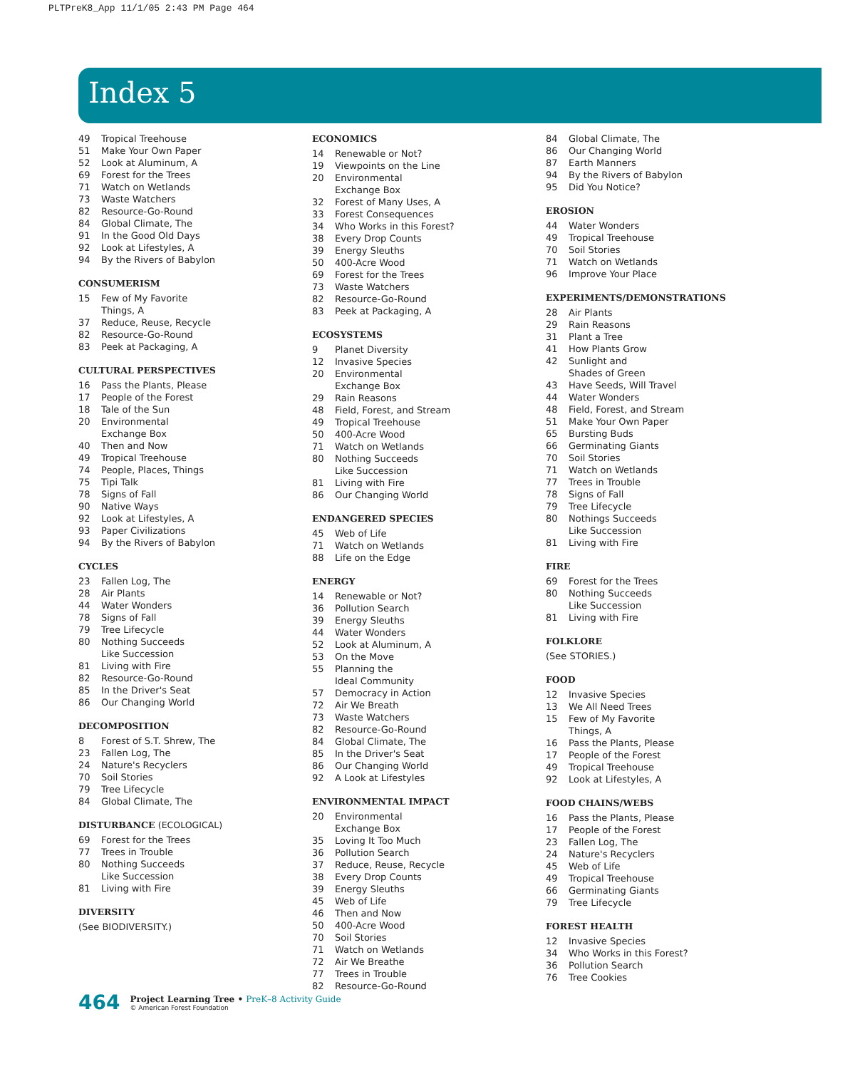PLTPreK8_App 11/1/05 2:43 PM Page 464
Index 5
49 Tropical Treehouse
51 Make Your Own Paper
52 Look at Aluminum, A
69 Forest for the Trees
71 Watch on Wetlands
73 Waste Watchers
82 Resource-Go-Round
84 Global Climate, The
91 In the Good Old Days
92 Look at Lifestyles, A
94 By the Rivers of Babylon
CONSUMERISM
15 Few of My Favorite
Things, A
37 Reduce, Reuse, Recycle
82 Resource-Go-Round
83 Peek at Packaging, A
CULTURAL PERSPECTIVES
16 Pass the Plants, Please
17 People of the Forest
18 Tale of the Sun
20 Environmental
Exchange Box
40 Then and Now
49 Tropical Treehouse
74 People, Places, Things
75 Tipi Talk
78 Signs of Fall
90 Native Ways
92 Look at Lifestyles, A
93 Paper Civilizations
94 By the Rivers of Babylon
CYCLES
23 Fallen Log, The
28 Air Plants
44 Water Wonders
78 Signs of Fall
79 Tree Lifecycle
80 Nothing Succeeds
Like Succession
81 Living with Fire
82 Resource-Go-Round
85 In the Driver's Seat
86 Our Changing World
DECOMPOSITION
8 Forest of S.T. Shrew, The
23 Fallen Log, The
24 Nature's Recyclers
70 Soil Stories
79 Tree Lifecycle
84 Global Climate, The
DISTURBANCE (ECOLOGICAL)
69 Forest for the Trees
77 Trees in Trouble
80 Nothing Succeeds
Like Succession
81 Living with Fire
DIVERSITY
(See BIODIVERSITY.)
ECONOMICS
14 Renewable or Not?
19 Viewpoints on the Line
20 Environmental
Exchange Box
32 Forest of Many Uses, A
33 Forest Consequences
34 Who Works in this Forest?
38 Every Drop Counts
39 Energy Sleuths
50 400-Acre Wood
69 Forest for the Trees
73 Waste Watchers
82 Resource-Go-Round
83 Peek at Packaging, A
ECOSYSTEMS
9 Planet Diversity
12 Invasive Species
20 Environmental
Exchange Box
29 Rain Reasons
48 Field, Forest, and Stream
49 Tropical Treehouse
50 400-Acre Wood
71 Watch on Wetlands
80 Nothing Succeeds
Like Succession
81 Living with Fire
86 Our Changing World
ENDANGERED SPECIES
45 Web of Life
71 Watch on Wetlands
88 Life on the Edge
ENERGY
14 Renewable or Not?
36 Pollution Search
39 Energy Sleuths
44 Water Wonders
52 Look at Aluminum, A
53 On the Move
55 Planning the
Ideal Community
57 Democracy in Action
72 Air We Breath
73 Waste Watchers
82 Resource-Go-Round
84 Global Climate, The
85 In the Driver's Seat
86 Our Changing World
92 A Look at Lifestyles
ENVIRONMENTAL IMPACT
20 Environmental
Exchange Box
35 Loving It Too Much
36 Pollution Search
37 Reduce, Reuse, Recycle
38 Every Drop Counts
39 Energy Sleuths
45 Web of Life
46 Then and Now
50 400-Acre Wood
70 Soil Stories
71 Watch on Wetlands
72 Air We Breathe
77 Trees in Trouble
82 Resource-Go-Round
84 Global Climate, The
86 Our Changing World
87 Earth Manners
94 By the Rivers of Babylon
95 Did You Notice?
EROSION
44 Water Wonders
49 Tropical Treehouse
70 Soil Stories
71 Watch on Wetlands
96 Improve Your Place
EXPERIMENTS/DEMONSTRATIONS
28 Air Plants
29 Rain Reasons
31 Plant a Tree
41 How Plants Grow
42 Sunlight and
Shades of Green
43 Have Seeds, Will Travel
44 Water Wonders
48 Field, Forest, and Stream
51 Make Your Own Paper
65 Bursting Buds
66 Germinating Giants
70 Soil Stories
71 Watch on Wetlands
77 Trees in Trouble
78 Signs of Fall
79 Tree Lifecycle
80 Nothings Succeeds
Like Succession
81 Living with Fire
FIRE
69 Forest for the Trees
80 Nothing Succeeds
Like Succession
81 Living with Fire
FOLKLORE
(See STORIES.)
FOOD
12 Invasive Species
13 We All Need Trees
15 Few of My Favorite
Things, A
16 Pass the Plants, Please
17 People of the Forest
49 Tropical Treehouse
92 Look at Lifestyles, A
FOOD CHAINS/WEBS
16 Pass the Plants, Please
17 People of the Forest
23 Fallen Log, The
24 Nature's Recyclers
45 Web of Life
49 Tropical Treehouse
66 Germinating Giants
79 Tree Lifecycle
FOREST HEALTH
12 Invasive Species
34 Who Works in this Forest?
36 Pollution Search
76 Tree Cookies
464
Project Learning Tree • PreK–8 Activity Guide
© American Forest Foundation